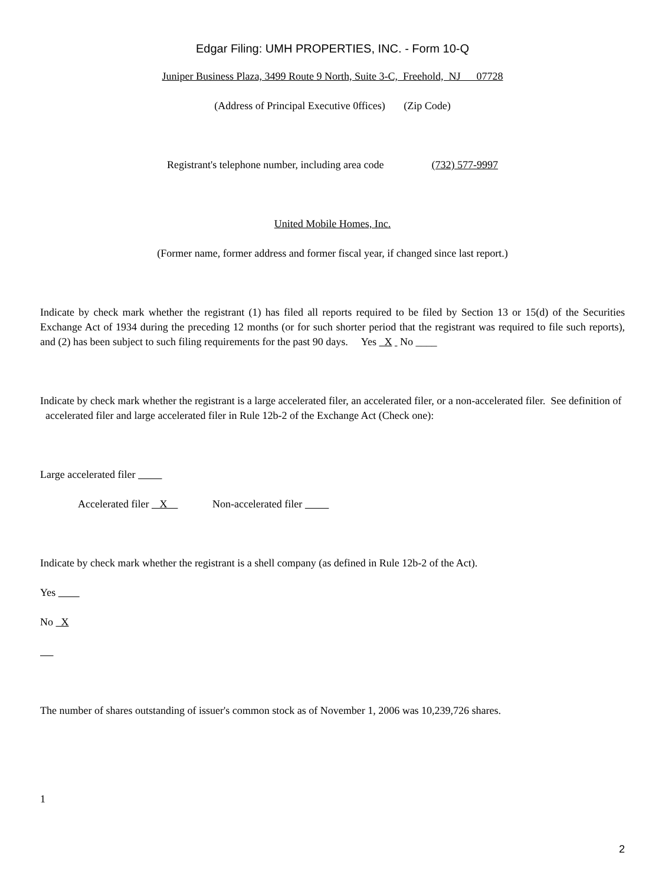Edgar Filing: UMH PROPERTIES, INC. - Form 10-Q
Juniper Business Plaza, 3499 Route 9 North, Suite 3-C, Freehold, NJ 07728
(Address of Principal Executive 0ffices) (Zip Code)
Registrant's telephone number, including area code (732) 577-9997
United Mobile Homes, Inc.
(Former name, former address and former fiscal year, if changed since last report.)
Indicate by check mark whether the registrant (1) has filed all reports required to be filed by Section 13 or 15(d) of the Securities Exchange Act of 1934 during the preceding 12 months (or for such shorter period that the registrant was required to file such reports), and (2) has been subject to such filing requirements for the past 90 days. Yes X No ____
Indicate by check mark whether the registrant is a large accelerated filer, an accelerated filer, or a non-accelerated filer. See definition of accelerated filer and large accelerated filer in Rule 12b-2 of the Exchange Act (Check one):
Large accelerated filer
Accelerated filer X Non-accelerated filer
Indicate by check mark whether the registrant is a shell company (as defined in Rule 12b-2 of the Act).
Yes
No X
The number of shares outstanding of issuer's common stock as of November 1, 2006 was 10,239,726 shares.
1
2